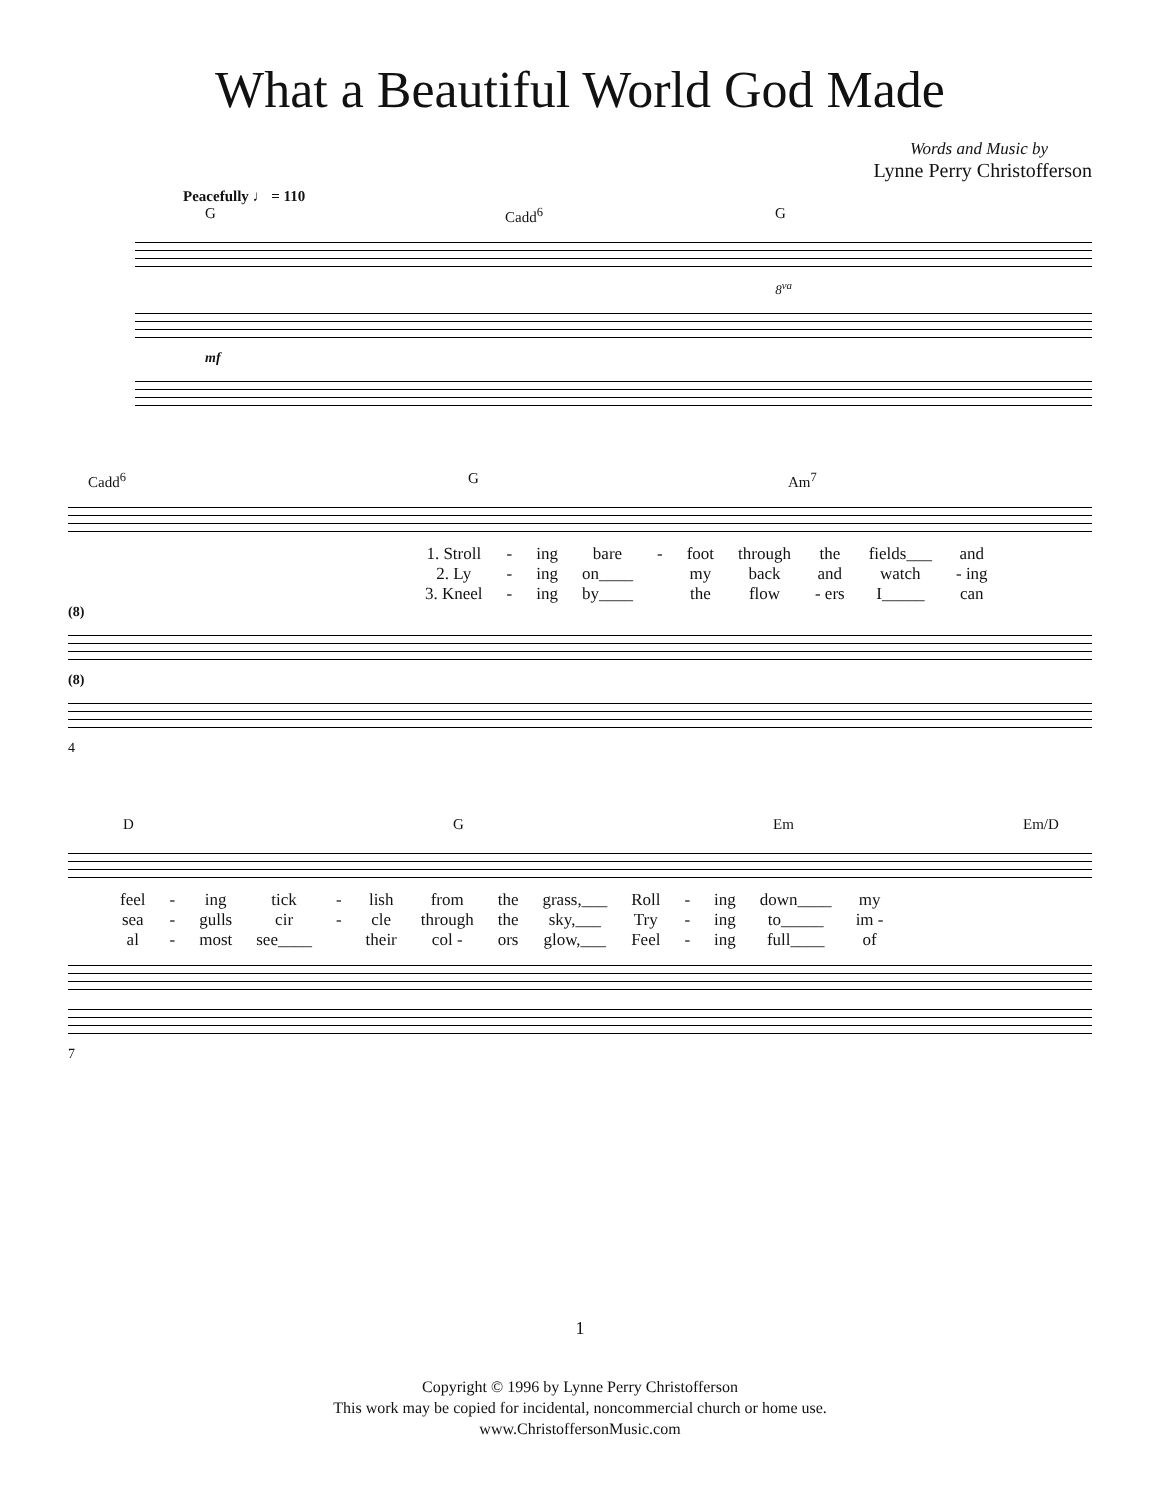What a Beautiful World God Made
Words and Music by
Lynne Perry Christofferson
Peacefully ♩ = 110
G Cadd<sup>6</sup> G
8<sup>va</sup>
mf
Cadd<sup>6</sup> G Am<sup>7</sup>
| 1. Stroll | - | ing | bare | - | foot | through | the | fields___ | and |
| 2. Ly | - | ing | on____ | | my | back | and | watch | - ing |
| 3. Kneel | - | ing | by____ | | the | flow | - ers | I_____ | can |
(8)
(8)
4
D G Em Em/D
| feel | - | ing | tick | - | lish | from | the | grass,___ | Roll | - | ing | down____ | my |
| sea | - | gulls | cir | - | cle | through | the | sky,___ | Try | - | ing | to_____ | im - |
| al | - | most | see____ | | their | col - | ors | glow,___ | Feel | - | ing | full____ | of |
7
1
Copyright © 1996 by Lynne Perry Christofferson
This work may be copied for incidental, noncommercial church or home use.
www.ChristoffersonMusic.com